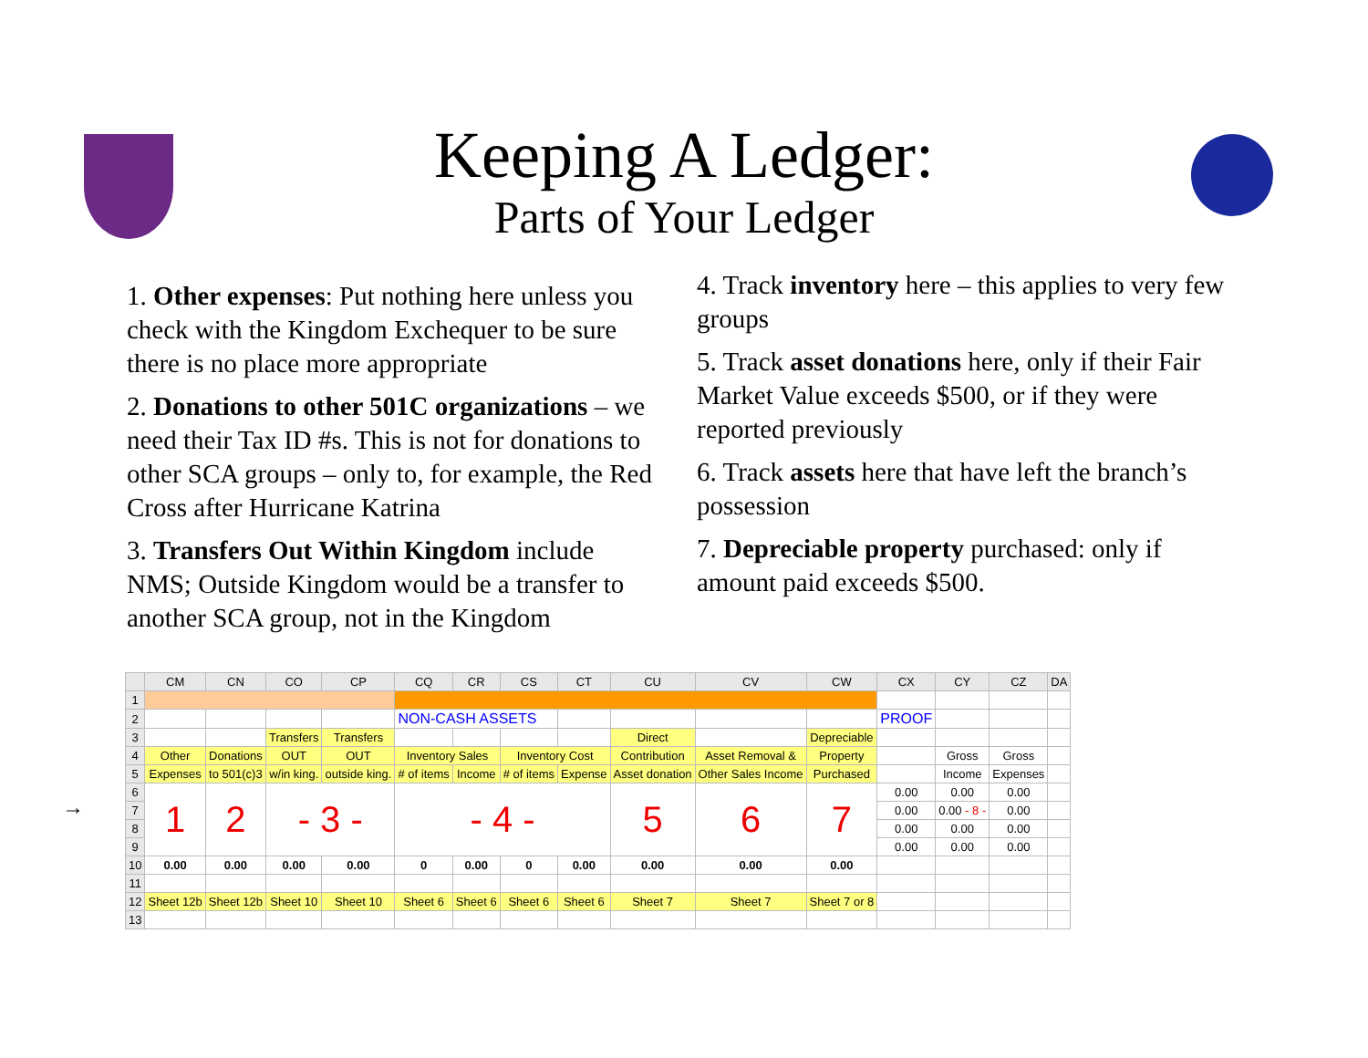Keeping A Ledger:
Parts of Your Ledger
1. Other expenses: Put nothing here unless you check with the Kingdom Exchequer to be sure there is no place more appropriate
2. Donations to other 501C organizations – we need their Tax ID #s. This is not for donations to other SCA groups – only to, for example, the Red Cross after Hurricane Katrina
3. Transfers Out Within Kingdom include NMS; Outside Kingdom would be a transfer to another SCA group, not in the Kingdom
4. Track inventory here – this applies to very few groups
5. Track asset donations here, only if their Fair Market Value exceeds $500, or if they were reported previously
6. Track assets here that have left the branch’s possession
7. Depreciable property purchased: only if amount paid exceeds $500.
→
| | CM | CN | CO | CP | CQ | CR | CS | CT | CU | CV | CW | CX | CY | CZ | DA |
| --- | --- | --- | --- | --- | --- | --- | --- | --- | --- | --- | --- | --- | --- | --- | --- |
| 1 | | | | | | | | | | | | | | | |
| 2 | | | | | NON-CASH ASSETS | | | | | | | PROOF | | | |
| 3 | | | Transfers | Transfers | | | | | Direct | | Depreciable | | | | |
| 4 | Other | Donations | OUT | OUT | Inventory Sales | | Inventory Cost | | Contribution | Asset Removal & | Property | | Gross | Gross | |
| 5 | Expenses | to 501(c)3 | w/in king. | outside king. | # of items | Income | # of items | Expense | Asset donation | Other Sales Income | Purchased | | Income | Expenses | |
| 6 | 1 | 2 | - 3 - | | - 4 - | | | | 5 | 6 | 7 | 0.00 | 0.00 | 0.00 | |
| 7 | | | | | | | | | | | | 0.00 | 0.00 - 8 - | 0.00 | |
| 8 | | | | | | | | | | | | 0.00 | 0.00 | 0.00 | |
| 9 | | | | | | | | | | | | 0.00 | 0.00 | 0.00 | |
| 10 | 0.00 | 0.00 | 0.00 | 0.00 | 0 | 0.00 | 0 | 0.00 | 0.00 | 0.00 | 0.00 | | | | |
| 11 | | | | | | | | | | | | | | | |
| 12 | Sheet 12b | Sheet 12b | Sheet 10 | Sheet 10 | Sheet 6 | Sheet 6 | Sheet 6 | Sheet 6 | Sheet 7 | Sheet 7 | Sheet 7 or 8 | | | | |
| 13 | | | | | | | | | | | | | | | |